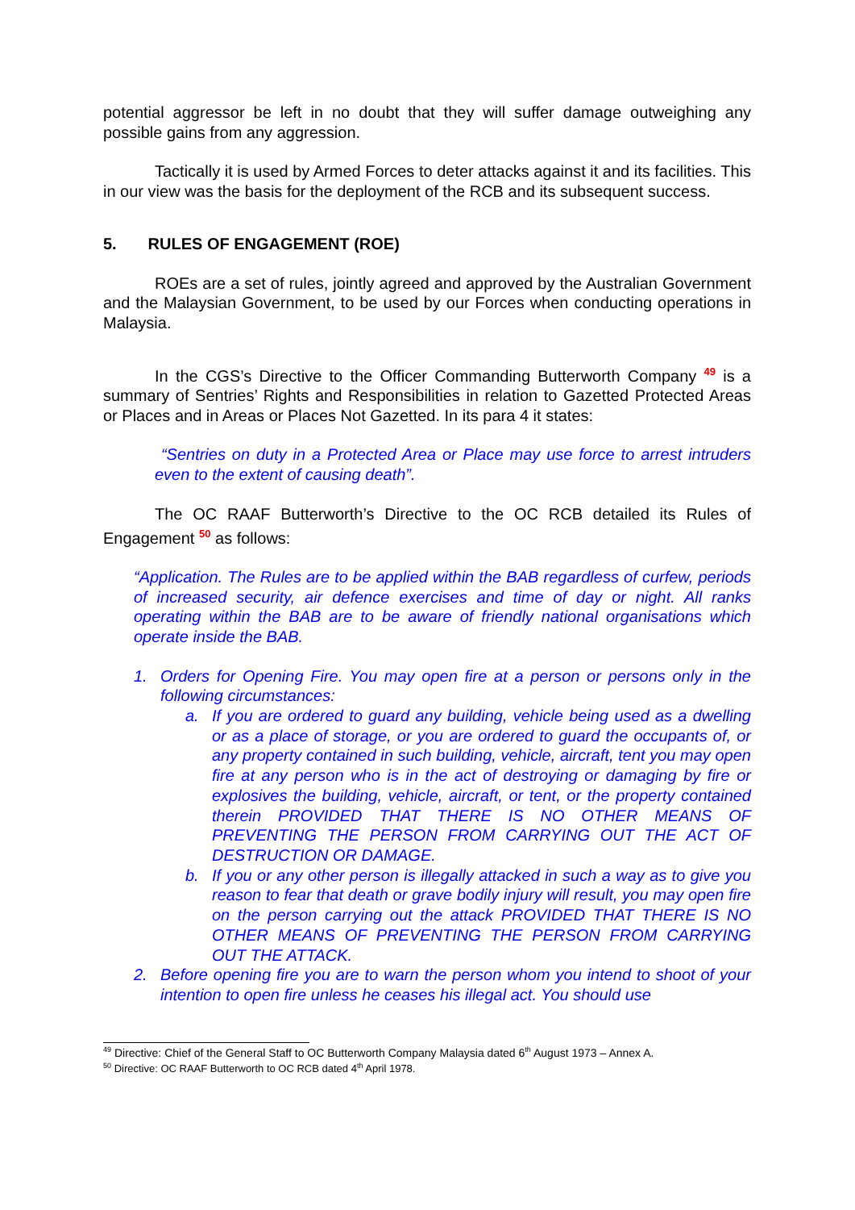potential aggressor be left in no doubt that they will suffer damage outweighing any possible gains from any aggression.
Tactically it is used by Armed Forces to deter attacks against it and its facilities. This in our view was the basis for the deployment of the RCB and its subsequent success.
5. RULES OF ENGAGEMENT (ROE)
ROEs are a set of rules, jointly agreed and approved by the Australian Government and the Malaysian Government, to be used by our Forces when conducting operations in Malaysia.
In the CGS’s Directive to the Officer Commanding Butterworth Company <sup>49</sup> is a summary of Sentries’ Rights and Responsibilities in relation to Gazetted Protected Areas or Places and in Areas or Places Not Gazetted. In its para 4 it states:
“Sentries on duty in a Protected Area or Place may use force to arrest intruders even to the extent of causing death”.
The OC RAAF Butterworth’s Directive to the OC RCB detailed its Rules of Engagement <sup>50</sup> as follows:
“Application. The Rules are to be applied within the BAB regardless of curfew, periods of increased security, air defence exercises and time of day or night. All ranks operating within the BAB are to be aware of friendly national organisations which operate inside the BAB.
1. Orders for Opening Fire. You may open fire at a person or persons only in the following circumstances:
a. If you are ordered to guard any building, vehicle being used as a dwelling or as a place of storage, or you are ordered to guard the occupants of, or any property contained in such building, vehicle, aircraft, tent you may open fire at any person who is in the act of destroying or damaging by fire or explosives the building, vehicle, aircraft, or tent, or the property contained therein PROVIDED THAT THERE IS NO OTHER MEANS OF PREVENTING THE PERSON FROM CARRYING OUT THE ACT OF DESTRUCTION OR DAMAGE.
b. If you or any other person is illegally attacked in such a way as to give you reason to fear that death or grave bodily injury will result, you may open fire on the person carrying out the attack PROVIDED THAT THERE IS NO OTHER MEANS OF PREVENTING THE PERSON FROM CARRYING OUT THE ATTACK.
2. Before opening fire you are to warn the person whom you intend to shoot of your intention to open fire unless he ceases his illegal act. You should use
<sup>49</sup> Directive: Chief of the General Staff to OC Butterworth Company Malaysia dated 6<sup>th</sup> August 1973 – Annex A.
<sup>50</sup> Directive: OC RAAF Butterworth to OC RCB dated 4<sup>th</sup> April 1978.